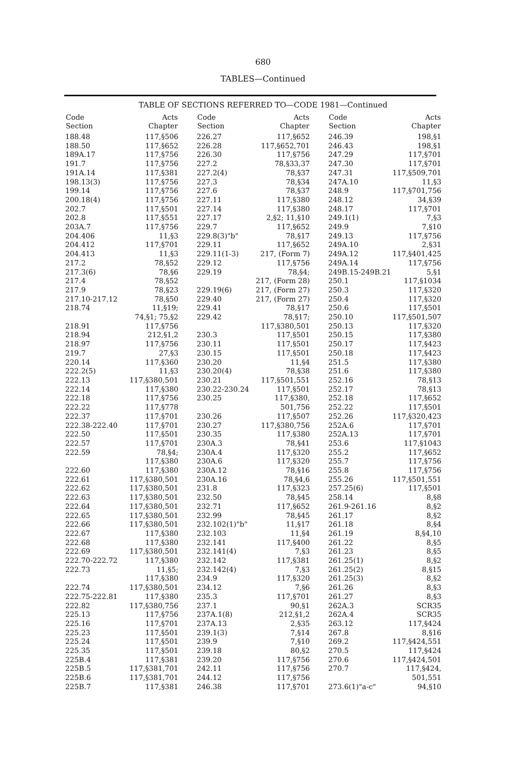680
TABLES—Continued
TABLE OF SECTIONS REFERRED TO—CODE 1981—Continued
| Code Section | Acts Chapter |
| --- | --- |
| 188.48 | 117,§506 |
| 188.50 | 117,§652 |
| 189A.17 | 117,§756 |
| 191.7 | 117,§756 |
| 191A.14 | 117,§381 |
| 198.13(3) | 117,§756 |
| 199.14 | 117,§756 |
| 200.18(4) | 117,§756 |
| 202.7 | 117,§501 |
| 202.8 | 117,§551 |
| 203A.7 | 117,§756 |
| 204.406 | 11,§3 |
| 204.412 | 117,§701 |
| 204.413 | 11,§3 |
| 217.2 | 78,§52 |
| 217.3(6) | 78,§6 |
| 217.4 | 78,§52 |
| 217.9 | 78,§23 |
| 217.10-217.12 | 78,§50 |
| 218.74 | 11,§19; |
| | 74,§1; 75,§2 |
| 218.91 | 117,§756 |
| 218.94 | 212,§1,2 |
| 218.97 | 117,§756 |
| 219.7 | 27,§3 |
| 220.14 | 117,§360 |
| 222.2(5) | 11,§3 |
| 222.13 | 117,§380,501 |
| 222.14 | 117,§380 |
| 222.18 | 117,§756 |
| 222.22 | 117,§778 |
| 222.37 | 117,§701 |
| 222.38-222.40 | 117,§701 |
| 222.50 | 117,§501 |
| 222.57 | 117,§701 |
| 222.59 | 78,§4; |
| | 117,§380 |
| 222.60 | 117,§380 |
| 222.61 | 117,§380,501 |
| 222.62 | 117,§380,501 |
| 222.63 | 117,§380,501 |
| 222.64 | 117,§380,501 |
| 222.65 | 117,§380,501 |
| 222.66 | 117,§380,501 |
| 222.67 | 117,§380 |
| 222.68 | 117,§380 |
| 222.69 | 117,§380,501 |
| 222.70-222.72 | 117,§380 |
| 222.73 | 11,§5; |
| | 117,§380 |
| 222.74 | 117,§380,501 |
| 222.75-222.81 | 117,§380 |
| 222.82 | 117,§380,756 |
| 225.13 | 117,§756 |
| 225.16 | 117,§701 |
| 225.23 | 117,§501 |
| 225.24 | 117,§501 |
| 225.35 | 117,§501 |
| 225B.4 | 117,§381 |
| 225B.5 | 117,§381,701 |
| 225B.6 | 117,§381,701 |
| 225B.7 | 117,§381 |
| Code Section | Acts Chapter |
| --- | --- |
| 226.27 | 117,§652 |
| 226.28 | 117,§652,701 |
| 226.30 | 117,§756 |
| 227.2 | 78,§33,37 |
| 227.2(4) | 78,§37 |
| 227.3 | 78,§34 |
| 227.6 | 78,§37 |
| 227.11 | 117,§380 |
| 227.14 | 117,§380 |
| 227.17 | 2,§2; 11,§10 |
| 229.7 | 117,§652 |
| 229.8(3)"b" | 78,§17 |
| 229.11 | 117,§652 |
| 229.11(1-3) | 217, (Form 7) |
| 229.12 | 117,§756 |
| 229.19 | 78,§4; |
| | 217, (Form 28) |
| 229.19(6) | 217, (Form 27) |
| 229.40 | 217, (Form 27) |
| 229.41 | 78,§17 |
| 229.42 | 78,§17; |
| | 117,§380,501 |
| 230.3 | 117,§501 |
| 230.11 | 117,§501 |
| 230.15 | 117,§501 |
| 230.20 | 11,§4 |
| 230.20(4) | 78,§38 |
| 230.21 | 117,§501,551 |
| 230.22-230.24 | 117,§501 |
| 230.25 | 117,§380, |
| | 501,756 |
| 230.26 | 117,§507 |
| 230.27 | 117,§380,756 |
| 230.35 | 117,§380 |
| 230A.3 | 78,§41 |
| 230A.4 | 117,§320 |
| 230A.6 | 117,§320 |
| 230A.12 | 78,§16 |
| 230A.16 | 78,§4,6 |
| 231.8 | 117,§323 |
| 232.50 | 78,§45 |
| 232.71 | 117,§652 |
| 232.99 | 78,§45 |
| 232.102(1)"b" | 11,§17 |
| 232.103 | 11,§4 |
| 232.141 | 117,§400 |
| 232.141(4) | 7,§3 |
| 232.142 | 117,§381 |
| 232.142(4) | 7,§3 |
| 234.9 | 117,§320 |
| 234.12 | 7,§6 |
| 235.3 | 117,§701 |
| 237.1 | 90,§1 |
| 237A.1(8) | 212,§1,2 |
| 237A.13 | 2,§35 |
| 239.1(3) | 7,§14 |
| 239.9 | 7,§10 |
| 239.18 | 80,§2 |
| 239.20 | 117,§756 |
| 242.11 | 117,§756 |
| 244.12 | 117,§756 |
| 246.38 | 117,§701 |
| Code Section | Acts Chapter |
| --- | --- |
| 246.39 | 198,§1 |
| 246.43 | 198,§1 |
| 247.29 | 117,§701 |
| 247.30 | 117,§701 |
| 247.31 | 117,§509,701 |
| 247A.10 | 11,§3 |
| 248.9 | 117,§701,756 |
| 248.12 | 34,§39 |
| 248.17 | 117,§701 |
| 249.1(1) | 7,§3 |
| 249.9 | 7,§10 |
| 249.13 | 117,§756 |
| 249A.10 | 2,§31 |
| 249A.12 | 117,§401,425 |
| 249A.14 | 117,§756 |
| 249B.15-249B.21 | 5,§1 |
| 250.1 | 117,§1034 |
| 250.3 | 117,§320 |
| 250.4 | 117,§320 |
| 250.6 | 117,§501 |
| 250.10 | 117,§501,507 |
| 250.13 | 117,§320 |
| 250.15 | 117,§380 |
| 250.17 | 117,§423 |
| 250.18 | 117,§423 |
| 251.5 | 117,§380 |
| 251.6 | 117,§380 |
| 252.16 | 78,§13 |
| 252.17 | 78,§13 |
| 252.18 | 117,§652 |
| 252.22 | 117,§501 |
| 252.26 | 117,§320,423 |
| 252A.6 | 117,§701 |
| 252A.13 | 117,§701 |
| 253.6 | 117,§1043 |
| 255.2 | 117,§652 |
| 255.7 | 117,§756 |
| 255.8 | 117,§756 |
| 255.26 | 117,§501,551 |
| 257.25(6) | 117,§501 |
| 258.14 | 8,§8 |
| 261.9-261.16 | 8,§2 |
| 261.17 | 8,§2 |
| 261.18 | 8,§4 |
| 261.19 | 8,§4,10 |
| 261.22 | 8,§5 |
| 261.23 | 8,§5 |
| 261.25(1) | 8,§2 |
| 261.25(2) | 8,§15 |
| 261.25(3) | 8,§2 |
| 261.26 | 8,§3 |
| 261.27 | 8,§3 |
| 262A.3 | SCR35 |
| 262A.4 | SCR35 |
| 263.12 | 117,§424 |
| 267.8 | 8,§16 |
| 269.2 | 117,§424,551 |
| 270.5 | 117,§424 |
| 270.6 | 117,§424,501 |
| 270.7 | 117,§424, |
| | 501,551 |
| 273.6(1)"a-c" | 94,§10 |